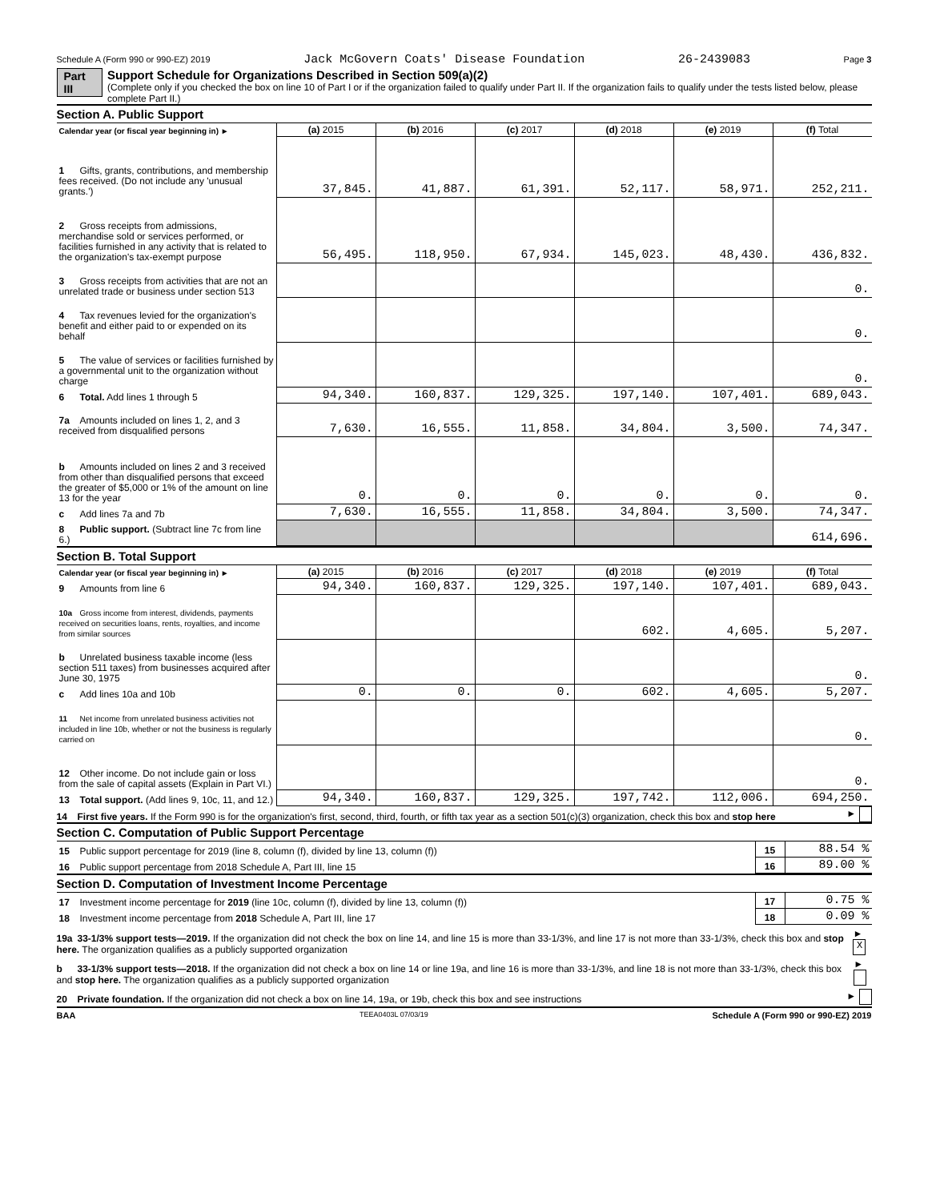Schedule A (Form 990 or 990-EZ) 2019 Jack McGovern Coats' Disease Foundation 26-2439083 Page 3
Part III Support Schedule for Organizations Described in Section 509(a)(2)
(Complete only if you checked the box on line 10 of Part I or if the organization failed to qualify under Part II. If the organization fails to qualify under the tests listed below, please complete Part II.)
Section A. Public Support
| Calendar year (or fiscal year beginning in) ► | (a) 2015 | (b) 2016 | (c) 2017 | (d) 2018 | (e) 2019 | (f) Total |
| 1 Gifts, grants, contributions, and membership fees received. (Do not include any 'unusual grants.') | 37,845. | 41,887. | 61,391. | 52,117. | 58,971. | 252,211. |
| 2 Gross receipts from admissions, merchandise sold or services performed, or facilities furnished in any activity that is related to the organization's tax-exempt purpose | 56,495. | 118,950. | 67,934. | 145,023. | 48,430. | 436,832. |
| 3 Gross receipts from activities that are not an unrelated trade or business under section 513 | | | | | | 0. |
| 4 Tax revenues levied for the organization's benefit and either paid to or expended on its behalf | | | | | | 0. |
| 5 The value of services or facilities furnished by a governmental unit to the organization without charge | | | | | | 0. |
| 6 Total. Add lines 1 through 5 | 94,340. | 160,837. | 129,325. | 197,140. | 107,401. | 689,043. |
| 7a Amounts included on lines 1, 2, and 3 received from disqualified persons | 7,630. | 16,555. | 11,858. | 34,804. | 3,500. | 74,347. |
| b Amounts included on lines 2 and 3 received from other than disqualified persons that exceed the greater of $5,000 or 1% of the amount on line 13 for the year | 0. | 0. | 0. | 0. | 0. | 0. |
| c Add lines 7a and 7b | 7,630. | 16,555. | 11,858. | 34,804. | 3,500. | 74,347. |
| 8 Public support. (Subtract line 7c from line 6.) | | | | | | 614,696. |
Section B. Total Support
| Calendar year (or fiscal year beginning in) ► | (a) 2015 | (b) 2016 | (c) 2017 | (d) 2018 | (e) 2019 | (f) Total |
| 9 Amounts from line 6 | 94,340. | 160,837. | 129,325. | 197,140. | 107,401. | 689,043. |
| 10a Gross income from interest, dividends, payments received on securities loans, rents, royalties, and income from similar sources | | | | 602. | 4,605. | 5,207. |
| b Unrelated business taxable income (less section 511 taxes) from businesses acquired after June 30, 1975 | | | | | | 0. |
| c Add lines 10a and 10b | 0. | 0. | 0. | 602. | 4,605. | 5,207. |
| 11 Net income from unrelated business activities not included in line 10b, whether or not the business is regularly carried on | | | | | | 0. |
| 12 Other income. Do not include gain or loss from the sale of capital assets (Explain in Part VI.) | | | | | | 0. |
| 13 Total support. (Add lines 9, 10c, 11, and 12.) | 94,340. | 160,837. | 129,325. | 197,742. | 112,006. | 694,250. |
14 First five years. If the Form 990 is for the organization's first, second, third, fourth, or fifth tax year as a section 501(c)(3) organization, check this box and stop here
►
Section C. Computation of Public Support Percentage
| 15 Public support percentage for 2019 (line 8, column (f), divided by line 13, column (f)) | 15 | 88.54 % |
| 16 Public support percentage from 2018 Schedule A, Part III, line 15 | 16 | 89.00 % |
Section D. Computation of Investment Income Percentage
| 17 Investment income percentage for 2019 (line 10c, column (f), divided by line 13, column (f)) | 17 | 0.75 % |
| 18 Investment income percentage from 2018 Schedule A, Part III, line 17 | 18 | 0.09 % |
19a 33-1/3% support tests—2019. If the organization did not check the box on line 14, and line 15 is more than 33-1/3%, and line 17 is not more than 33-1/3%, check this box and stop here. The organization qualifies as a publicly supported organization
► X
b 33-1/3% support tests—2018. If the organization did not check a box on line 14 or line 19a, and line 16 is more than 33-1/3%, and line 18 is not more than 33-1/3%, check this box and stop here. The organization qualifies as a publicly supported organization
►
20 Private foundation. If the organization did not check a box on line 14, 19a, or 19b, check this box and see instructions
►
BAA TEEA0403L 07/03/19 Schedule A (Form 990 or 990-EZ) 2019